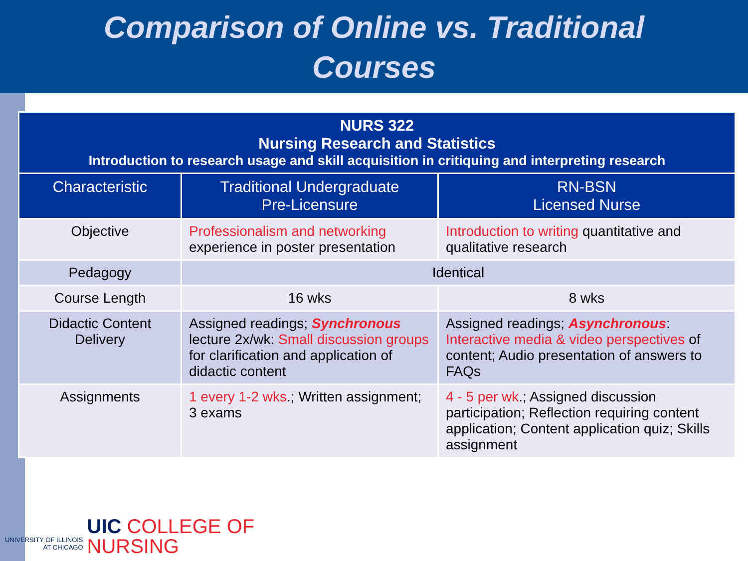Comparison of Online vs. Traditional
Courses
| NURS 322 Nursing Research and Statistics Introduction to research usage and skill acquisition in critiquing and interpreting research | | |
| --- | --- | --- |
| Characteristic | Traditional Undergraduate Pre-Licensure | RN-BSN Licensed Nurse |
| Objective | Professionalism and networking experience in poster presentation | Introduction to writing quantitative and qualitative research |
| Pedagogy | Identical | |
| Course Length | 16 wks | 8 wks |
| Didactic Content Delivery | Assigned readings; Synchronous lecture 2x/wk: Small discussion groups for clarification and application of didactic content | Assigned readings; Asynchronous : Interactive media & video perspectives of content; Audio presentation of answers to FAQs |
| Assignments | 1 every 1-2 wks .; Written assignment; 3 exams | 4 - 5 per wk .; Assigned discussion participation; Reflection requiring content application; Content application quiz; Skills assignment |
UNIVERSITY OF ILLINOIS
AT CHICAGO
UIC COLLEGE OF
NURSING